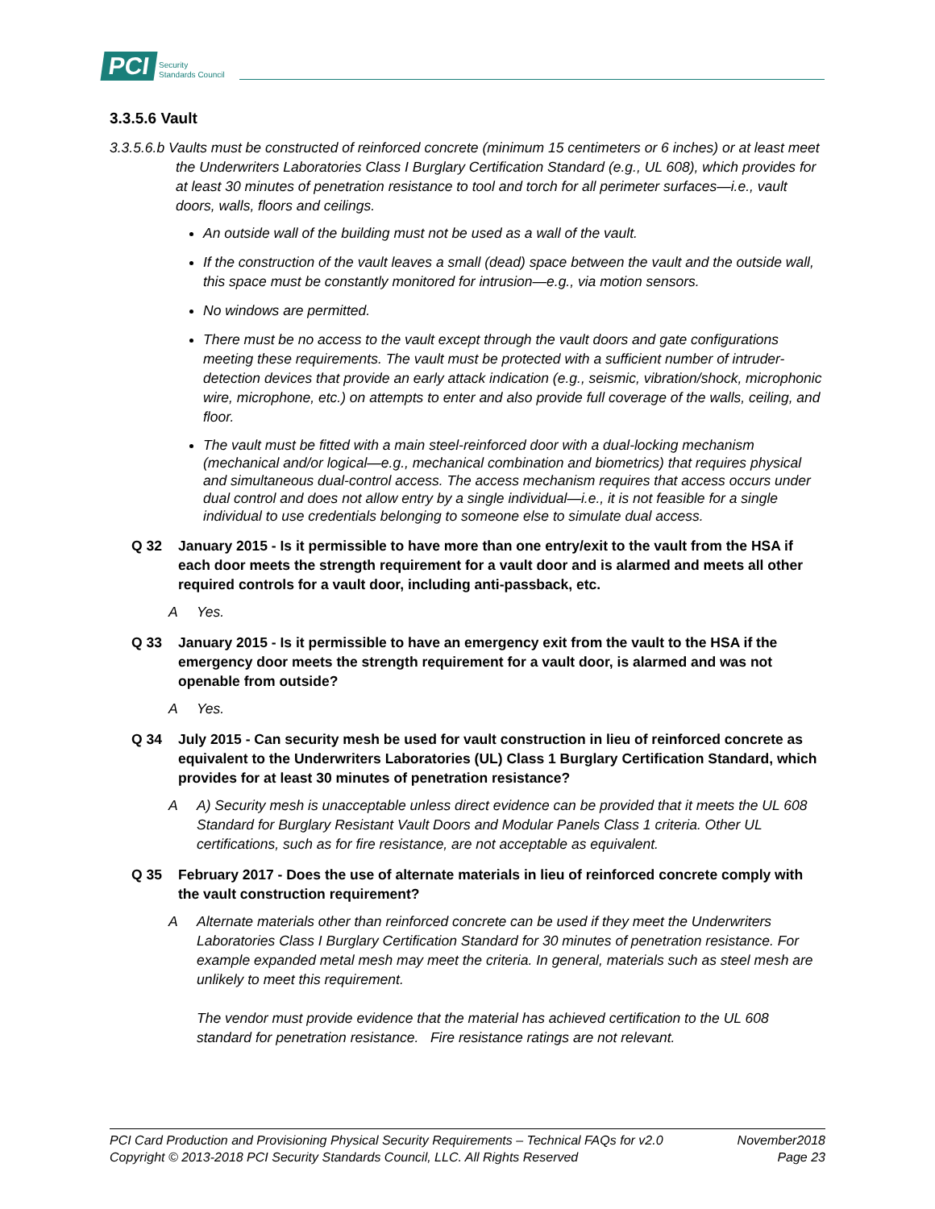PCI Security
Standards Council
3.3.5.6 Vault
3.3.5.6.b Vaults must be constructed of reinforced concrete (minimum 15 centimeters or 6 inches) or at least meet the Underwriters Laboratories Class I Burglary Certification Standard (e.g., UL 608), which provides for at least 30 minutes of penetration resistance to tool and torch for all perimeter surfaces—i.e., vault doors, walls, floors and ceilings.
An outside wall of the building must not be used as a wall of the vault.
If the construction of the vault leaves a small (dead) space between the vault and the outside wall, this space must be constantly monitored for intrusion—e.g., via motion sensors.
No windows are permitted.
There must be no access to the vault except through the vault doors and gate configurations meeting these requirements. The vault must be protected with a sufficient number of intruder-detection devices that provide an early attack indication (e.g., seismic, vibration/shock, microphonic wire, microphone, etc.) on attempts to enter and also provide full coverage of the walls, ceiling, and floor.
The vault must be fitted with a main steel-reinforced door with a dual-locking mechanism (mechanical and/or logical—e.g., mechanical combination and biometrics) that requires physical and simultaneous dual-control access. The access mechanism requires that access occurs under dual control and does not allow entry by a single individual—i.e., it is not feasible for a single individual to use credentials belonging to someone else to simulate dual access.
Q 32 January 2015 - Is it permissible to have more than one entry/exit to the vault from the HSA if each door meets the strength requirement for a vault door and is alarmed and meets all other required controls for a vault door, including anti-passback, etc.
A Yes.
Q 33 January 2015 - Is it permissible to have an emergency exit from the vault to the HSA if the emergency door meets the strength requirement for a vault door, is alarmed and was not openable from outside?
A Yes.
Q 34 July 2015 - Can security mesh be used for vault construction in lieu of reinforced concrete as equivalent to the Underwriters Laboratories (UL) Class 1 Burglary Certification Standard, which provides for at least 30 minutes of penetration resistance?
A A) Security mesh is unacceptable unless direct evidence can be provided that it meets the UL 608 Standard for Burglary Resistant Vault Doors and Modular Panels Class 1 criteria. Other UL certifications, such as for fire resistance, are not acceptable as equivalent.
Q 35 February 2017 - Does the use of alternate materials in lieu of reinforced concrete comply with the vault construction requirement?
A Alternate materials other than reinforced concrete can be used if they meet the Underwriters Laboratories Class I Burglary Certification Standard for 30 minutes of penetration resistance. For example expanded metal mesh may meet the criteria. In general, materials such as steel mesh are unlikely to meet this requirement.
The vendor must provide evidence that the material has achieved certification to the UL 608 standard for penetration resistance. Fire resistance ratings are not relevant.
PCI Card Production and Provisioning Physical Security Requirements – Technical FAQs for v2.0 November2018
Copyright © 2013-2018 PCI Security Standards Council, LLC. All Rights Reserved Page 23